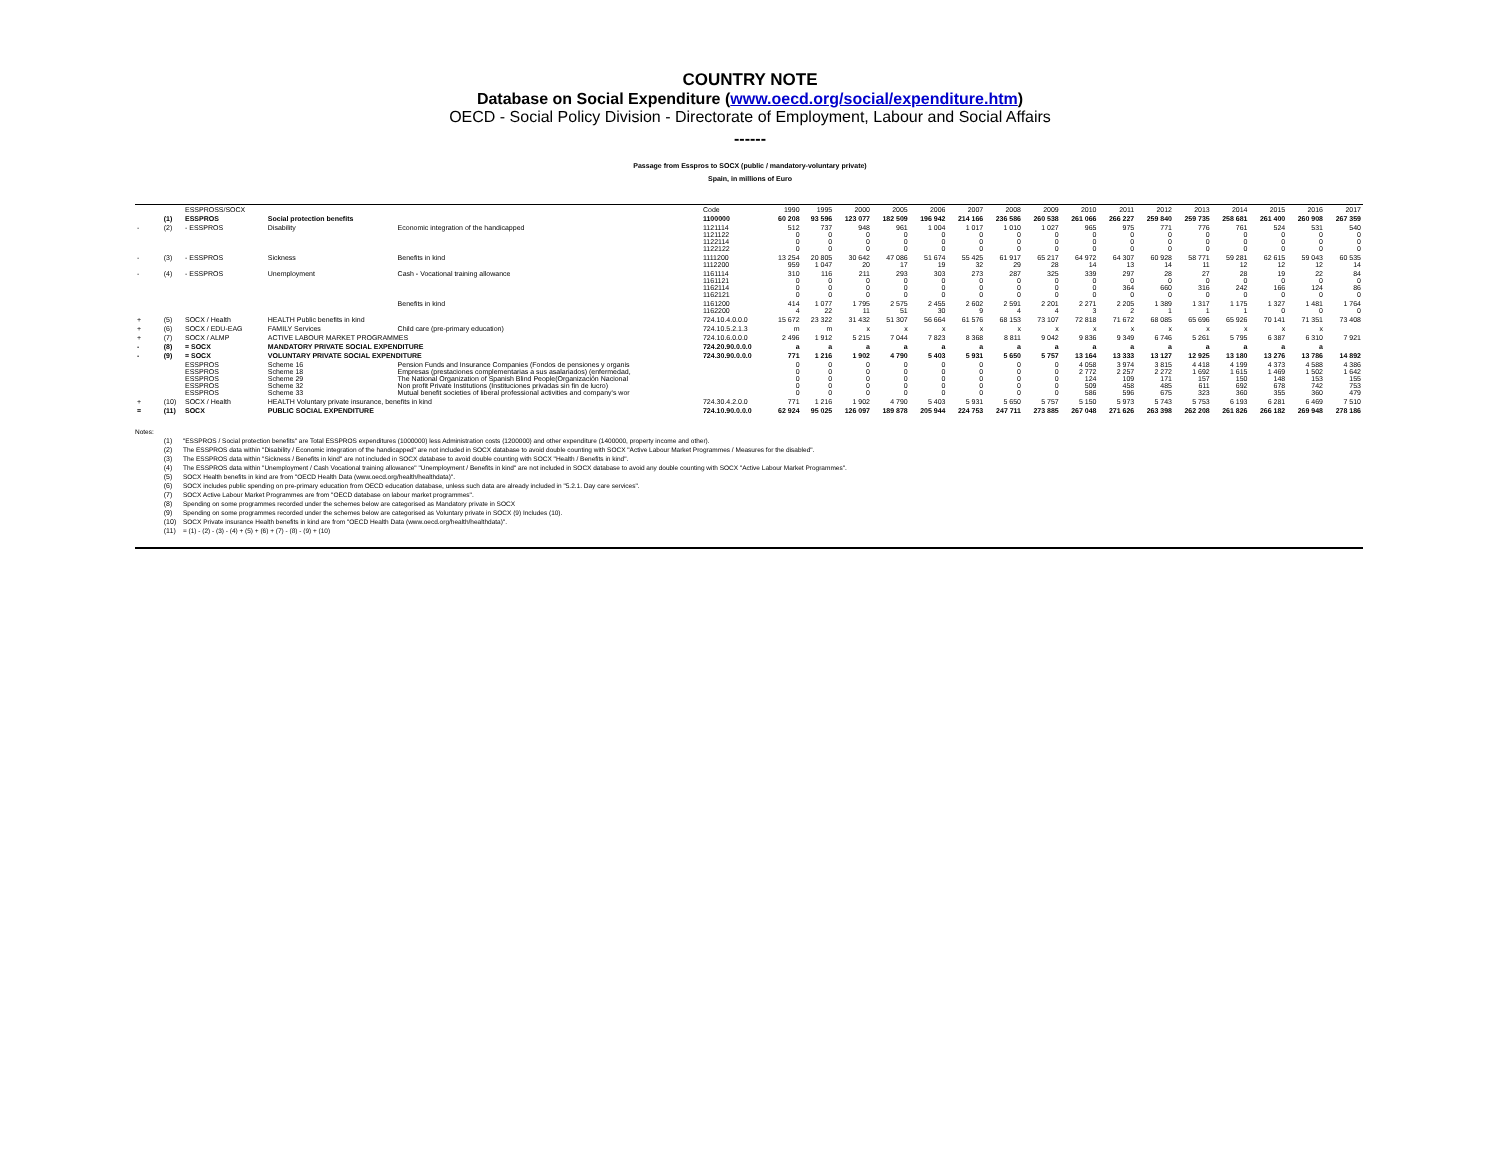COUNTRY NOTE
Database on Social Expenditure (www.oecd.org/social/expenditure.htm)
OECD - Social Policy Division - Directorate of Employment, Labour and Social Affairs
------
Passage from Esspros to SOCX (public / mandatory-voluntary private)
Spain, in millions of Euro
| | | ESSPROSS/SOCX | | | Code | 1990 | 1995 | 2000 | 2005 | 2006 | 2007 | 2008 | 2009 | 2010 | 2011 | 2012 | 2013 | 2014 | 2015 | 2016 | 2017 |
| | (1) | ESSPROS | Social protection benefits | | 1100000 | 60 208 | 93 596 | 123 077 | 182 509 | 196 942 | 214 166 | 236 586 | 260 538 | 261 066 | 266 227 | 259 840 | 259 735 | 258 681 | 261 400 | 260 908 | 267 359 |
| - | (2) | - ESSPROS | Disability | Economic integration of the handicapped | 1121114 1121122 1122114 1122122 | 512 0 0 0 | 737 0 0 0 | 948 0 0 0 | 961 0 0 0 | 1 004 0 0 0 | 1 017 0 0 0 | 1 010 0 0 0 | 1 027 0 0 0 | 965 0 0 0 | 975 0 0 0 | 771 0 0 0 | 776 0 0 0 | 761 0 0 0 | 524 0 0 0 | 531 0 0 0 | 540 0 0 0 |
| - | (3) | - ESSPROS | Sickness | Benefits in kind | 1111200 1112200 | 13 254 959 | 20 805 1 047 | 30 642 20 | 47 086 17 | 51 674 19 | 55 425 32 | 61 917 29 | 65 217 28 | 64 972 14 | 64 307 13 | 60 928 14 | 58 771 11 | 59 281 12 | 62 615 12 | 59 043 12 | 60 535 14 |
| - | (4) | - ESSPROS | Unemployment | Cash - Vocational training allowance | 1161114 1161121 1162114 1162121 | 310 0 0 0 | 116 0 0 0 | 211 0 0 0 | 293 0 0 0 | 303 0 0 0 | 273 0 0 0 | 287 0 0 0 | 325 0 0 0 | 339 0 0 0 | 297 0 364 0 | 28 0 660 0 | 27 0 316 0 | 28 0 242 0 | 19 0 166 0 | 22 0 124 0 | 84 0 86 0 |
| | | | | Benefits in kind | 1161200 1162200 | 414 4 | 1 077 22 | 1 795 11 | 2 575 51 | 2 455 30 | 2 602 9 | 2 591 4 | 2 201 4 | 2 271 3 | 2 205 2 | 1 389 1 | 1 317 1 | 1 175 1 | 1 327 0 | 1 481 0 | 1 764 0 |
| + | (5) | SOCX / Health | HEALTH Public benefits in kind | | 724.10.4.0.0.0 | 15 672 | 23 322 | 31 432 | 51 307 | 56 664 | 61 576 | 68 153 | 73 107 | 72 818 | 71 672 | 68 085 | 65 696 | 65 926 | 70 141 | 71 351 | 73 408 |
| + | (6) | SOCX / EDU-EAG | FAMILY Services | Child care (pre-primary education) | 724.10.5.2.1.3 | m | m | x | x | x | x | x | x | x | x | x | x | x | x | x | |
| + | (7) | SOCX / ALMP | ACTIVE LABOUR MARKET PROGRAMMES | | 724.10.6.0.0.0 | 2 496 | 1 912 | 5 215 | 7 044 | 7 823 | 8 368 | 8 811 | 9 042 | 9 836 | 9 349 | 6 746 | 5 261 | 5 795 | 6 387 | 6 310 | 7 921 |
| - | (8) | = SOCX | MANDATORY PRIVATE SOCIAL EXPENDITURE | | 724.20.90.0.0.0 | a | a | a | a | a | a | a | a | a | a | a | a | a | a | a | |
| - | (9) | = SOCX | VOLUNTARY PRIVATE SOCIAL EXPENDITURE | | 724.30.90.0.0.0 | 771 | 1 216 | 1 902 | 4 790 | 5 403 | 5 931 | 5 650 | 5 757 | 13 164 | 13 333 | 13 127 | 12 925 | 13 180 | 13 276 | 13 786 | 14 892 |
| | | ESSPROS ESSPROS ESSPROS ESSPROS ESSPROS | Scheme 16 Scheme 18 Scheme 29 Scheme 32 Scheme 33 | Pension Funds and Insurance Companies (Fondos de pensiones y organis Empresas (prestaciones complementarias a sus asalariados) (enfermedad, The National Organization of Spanish Blind People(Organización Nacional Non profit Private Institutions (Instituciones privadas sin fin de lucro) Mutual benefit societies of liberal professional activities and company's wor | | 0 0 0 0 0 | 0 0 0 0 0 | 0 0 0 0 0 | 0 0 0 0 0 | 0 0 0 0 0 | 0 0 0 0 0 | 0 0 0 0 0 | 0 0 0 0 0 | 4 058 2 772 124 509 586 | 3 974 2 257 109 458 596 | 3 815 2 272 171 485 675 | 4 418 1 692 157 611 323 | 4 199 1 615 150 692 360 | 4 373 1 469 148 678 355 | 4 588 1 502 153 742 360 | 4 386 1 642 155 753 479 |
| + | (10) | SOCX / Health | HEALTH Voluntary private insurance, benefits in kind | | 724.30.4.2.0.0 | 771 | 1 216 | 1 902 | 4 790 | 5 403 | 5 931 | 5 650 | 5 757 | 5 150 | 5 973 | 5 743 | 5 753 | 6 193 | 6 281 | 6 469 | 7 510 |
| = | (11) | SOCX | PUBLIC SOCIAL EXPENDITURE | | 724.10.90.0.0.0 | 62 924 | 95 025 | 126 097 | 189 878 | 205 944 | 224 753 | 247 711 | 273 885 | 267 048 | 271 626 | 263 398 | 262 208 | 261 826 | 266 182 | 269 948 | 278 186 |
| Notes: | | | | | | | | | | | | | | | | | | | | | |
| | (1) | "ESSPROS / Social protection benefits" are Total ESSPROS expenditures (1000000) less Administration costs (1200000) and other expenditure (1400000, property income and other). | | | | | | | | | | | | | | | | | | | |
| | (2) | The ESSPROS data within "Disability / Economic integration of the handicapped" are not included in SOCX database to avoid double counting with SOCX "Active Labour Market Programmes / Measures for the disabled". | | | | | | | | | | | | | | | | | | | |
| | (3) | The ESSPROS data within "Sickness / Benefits in kind" are not included in SOCX database to avoid double counting with SOCX "Health / Benefits in kind". | | | | | | | | | | | | | | | | | | | |
| | (4) | The ESSPROS data within "Unemployment / Cash Vocational training allowance" "Unemployment / Benefits in kind" are not included in SOCX database to avoid any double counting with SOCX "Active Labour Market Programmes". | | | | | | | | | | | | | | | | | | | |
| | (5) | SOCX Health benefits in kind are from "OECD Health Data (www.oecd.org/health/healthdata)". | | | | | | | | | | | | | | | | | | | |
| | (6) | SOCX includes public spending on pre-primary education from OECD education database, unless such data are already included in "5.2.1. Day care services". | | | | | | | | | | | | | | | | | | | |
| | (7) | SOCX Active Labour Market Programmes are from "OECD database on labour market programmes". | | | | | | | | | | | | | | | | | | | |
| | (8) | Spending on some programmes recorded under the schemes below are categorised as Mandatory private in SOCX | | | | | | | | | | | | | | | | | | | |
| | (9) | Spending on some programmes recorded under the schemes below are categorised as Voluntary private in SOCX (9) Includes (10). | | | | | | | | | | | | | | | | | | | |
| | (10) | SOCX Private insurance Health benefits in kind are from "OECD Health Data (www.oecd.org/health/healthdata)". | | | | | | | | | | | | | | | | | | | |
| | (11) | = (1) - (2) - (3) - (4) + (5) + (6) + (7) - (8) - (9) + (10) | | | | | | | | | | | | | | | | | | | |